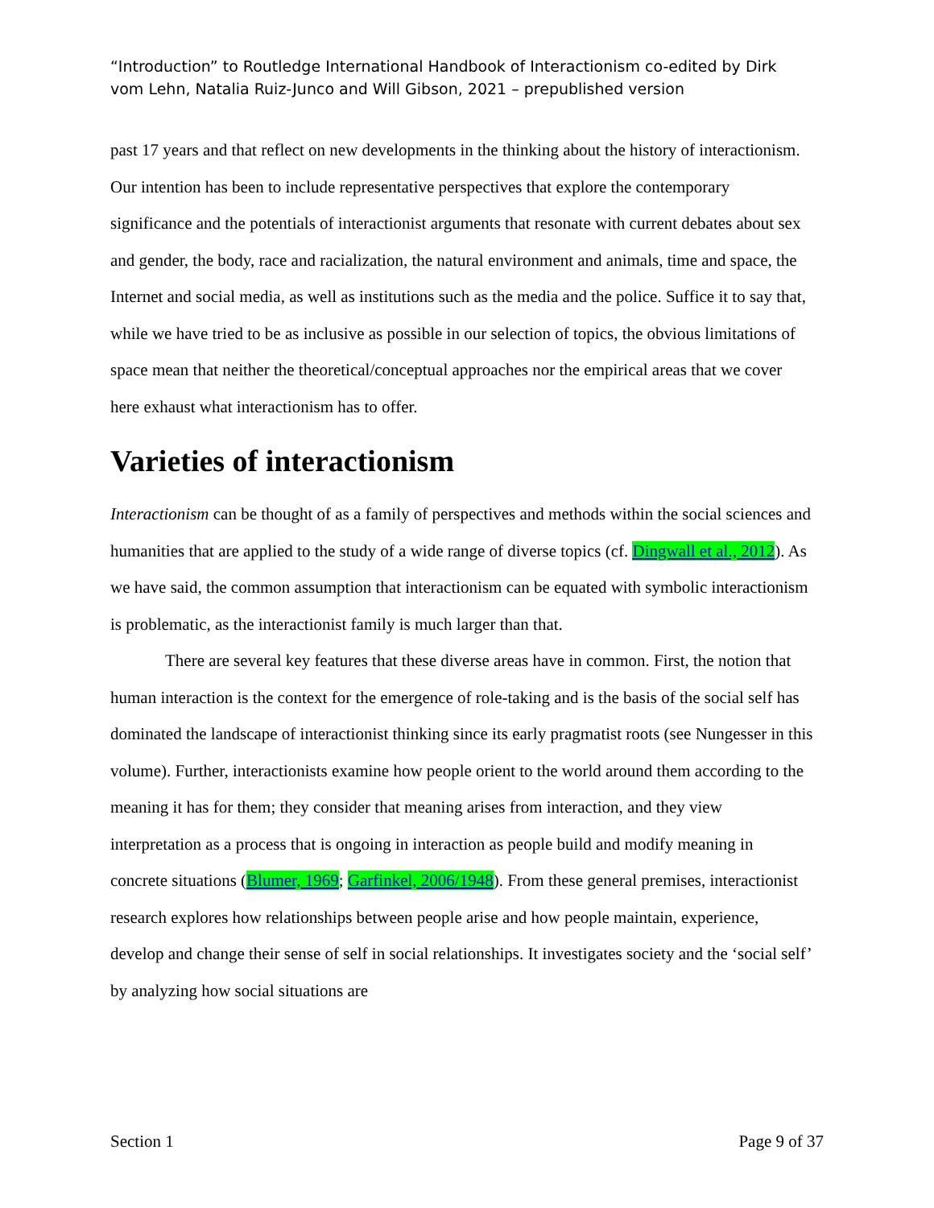“Introduction” to Routledge International Handbook of Interactionism co-edited by Dirk vom Lehn, Natalia Ruiz-Junco and Will Gibson, 2021 – prepublished version
past 17 years and that reflect on new developments in the thinking about the history of interactionism. Our intention has been to include representative perspectives that explore the contemporary significance and the potentials of interactionist arguments that resonate with current debates about sex and gender, the body, race and racialization, the natural environment and animals, time and space, the Internet and social media, as well as institutions such as the media and the police. Suffice it to say that, while we have tried to be as inclusive as possible in our selection of topics, the obvious limitations of space mean that neither the theoretical/conceptual approaches nor the empirical areas that we cover here exhaust what interactionism has to offer.
Varieties of interactionism
Interactionism can be thought of as a family of perspectives and methods within the social sciences and humanities that are applied to the study of a wide range of diverse topics (cf. Dingwall et al., 2012). As we have said, the common assumption that interactionism can be equated with symbolic interactionism is problematic, as the interactionist family is much larger than that.
There are several key features that these diverse areas have in common. First, the notion that human interaction is the context for the emergence of role-taking and is the basis of the social self has dominated the landscape of interactionist thinking since its early pragmatist roots (see Nungesser in this volume). Further, interactionists examine how people orient to the world around them according to the meaning it has for them; they consider that meaning arises from interaction, and they view interpretation as a process that is ongoing in interaction as people build and modify meaning in concrete situations (Blumer, 1969; Garfinkel, 2006/1948). From these general premises, interactionist research explores how relationships between people arise and how people maintain, experience, develop and change their sense of self in social relationships. It investigates society and the ‘social self’ by analyzing how social situations are
Section 1 Page 9 of 37